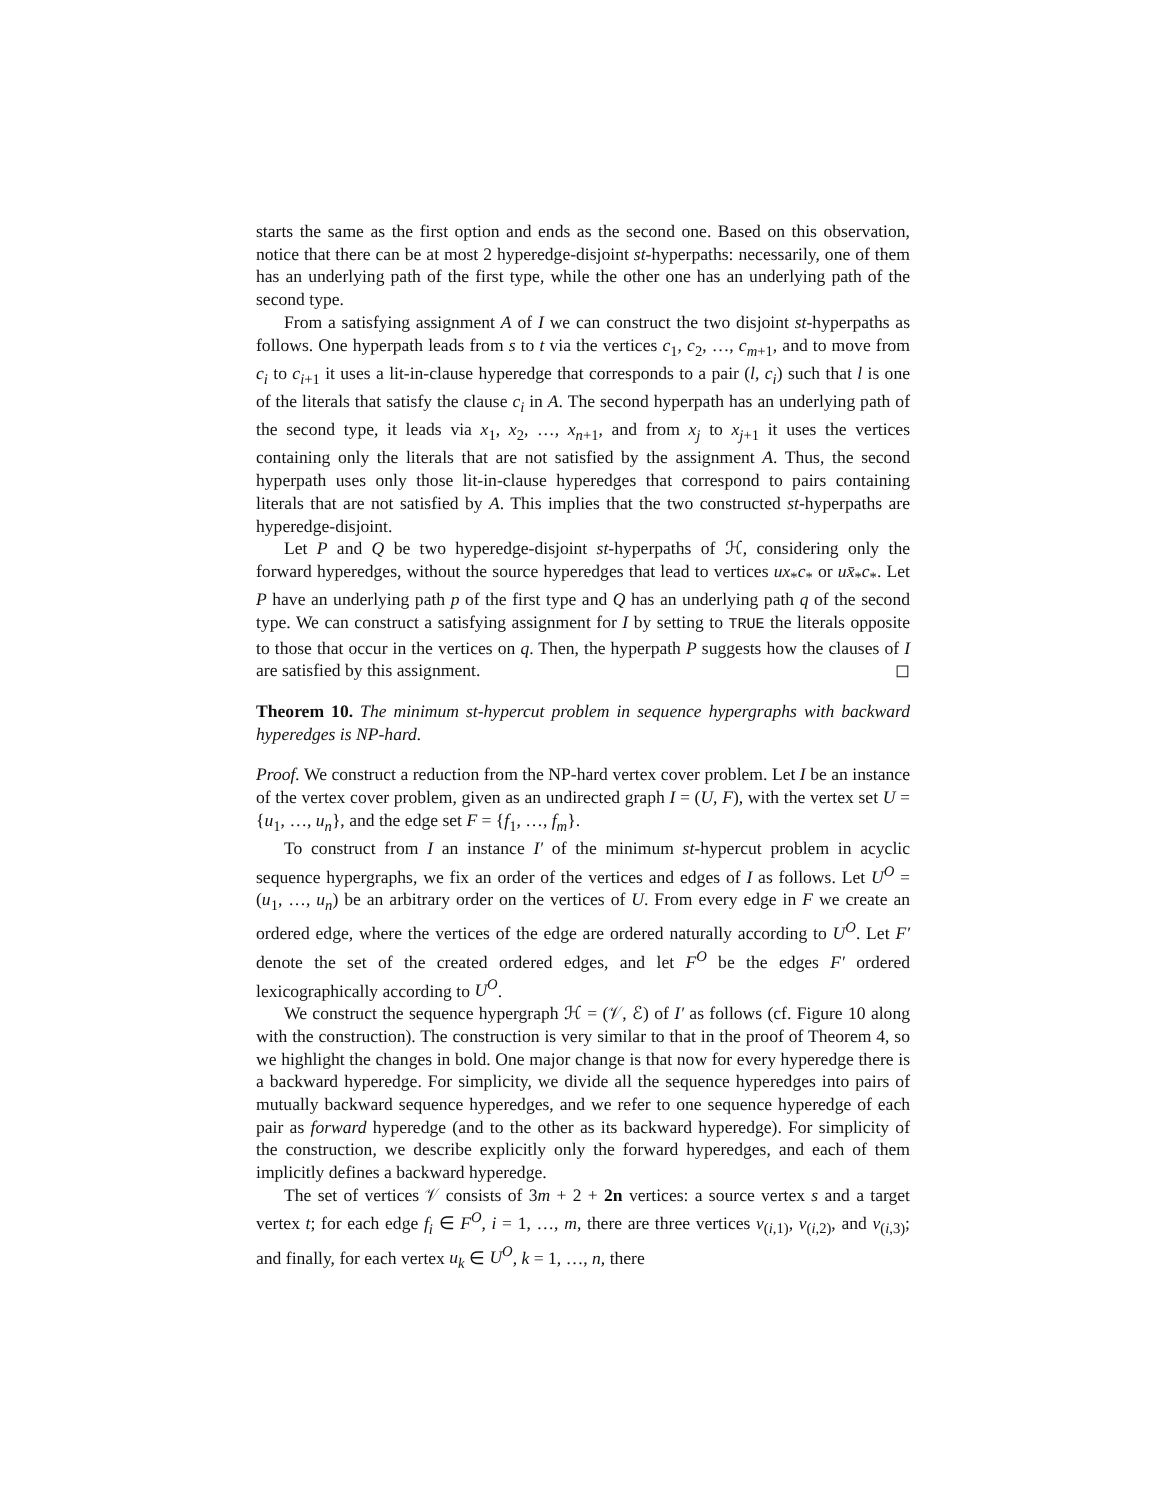starts the same as the first option and ends as the second one. Based on this observation, notice that there can be at most 2 hyperedge-disjoint st-hyperpaths: necessarily, one of them has an underlying path of the first type, while the other one has an underlying path of the second type.
From a satisfying assignment A of I we can construct the two disjoint st-hyperpaths as follows. One hyperpath leads from s to t via the vertices c<sub>1</sub>, c<sub>2</sub>, …, c<sub>m+1</sub>, and to move from c<sub>i</sub> to c<sub>i+1</sub> it uses a lit-in-clause hyperedge that corresponds to a pair (l, c<sub>i</sub>) such that l is one of the literals that satisfy the clause c<sub>i</sub> in A. The second hyperpath has an underlying path of the second type, it leads via x<sub>1</sub>, x<sub>2</sub>, …, x<sub>n+1</sub>, and from x<sub>j</sub> to x<sub>j+1</sub> it uses the vertices containing only the literals that are not satisfied by the assignment A. Thus, the second hyperpath uses only those lit-in-clause hyperedges that correspond to pairs containing literals that are not satisfied by A. This implies that the two constructed st-hyperpaths are hyperedge-disjoint.
Let P and Q be two hyperedge-disjoint st-hyperpaths of ℋ, considering only the forward hyperedges, without the source hyperedges that lead to vertices ux<sub>*</sub>c<sub>*</sub> or ux̄<sub>*</sub>c<sub>*</sub>. Let P have an underlying path p of the first type and Q has an underlying path q of the second type. We can construct a satisfying assignment for I by setting to TRUE the literals opposite to those that occur in the vertices on q. Then, the hyperpath P suggests how the clauses of I are satisfied by this assignment. ◻
Theorem 10. The minimum st-hypercut problem in sequence hypergraphs with backward hyperedges is NP-hard.
Proof. We construct a reduction from the NP-hard vertex cover problem. Let I be an instance of the vertex cover problem, given as an undirected graph I = (U, F), with the vertex set U = {u<sub>1</sub>, …, u<sub>n</sub>}, and the edge set F = {f<sub>1</sub>, …, f<sub>m</sub>}.
To construct from I an instance I′ of the minimum st-hypercut problem in acyclic sequence hypergraphs, we fix an order of the vertices and edges of I as follows. Let U<sup>O</sup> = (u<sub>1</sub>, …, u<sub>n</sub>) be an arbitrary order on the vertices of U. From every edge in F we create an ordered edge, where the vertices of the edge are ordered naturally according to U<sup>O</sup>. Let F′ denote the set of the created ordered edges, and let F<sup>O</sup> be the edges F′ ordered lexicographically according to U<sup>O</sup>.
We construct the sequence hypergraph ℋ = (𝒱, ℰ) of I′ as follows (cf. Figure 10 along with the construction). The construction is very similar to that in the proof of Theorem 4, so we highlight the changes in bold. One major change is that now for every hyperedge there is a backward hyperedge. For simplicity, we divide all the sequence hyperedges into pairs of mutually backward sequence hyperedges, and we refer to one sequence hyperedge of each pair as forward hyperedge (and to the other as its backward hyperedge). For simplicity of the construction, we describe explicitly only the forward hyperedges, and each of them implicitly defines a backward hyperedge.
The set of vertices 𝒱 consists of 3m + 2 + 2n vertices: a source vertex s and a target vertex t; for each edge f<sub>i</sub> ∈ F<sup>O</sup>, i = 1, …, m, there are three vertices v<sub>(i,1)</sub>, v<sub>(i,2)</sub>, and v<sub>(i,3)</sub>; and finally, for each vertex u<sub>k</sub> ∈ U<sup>O</sup>, k = 1, …, n, there